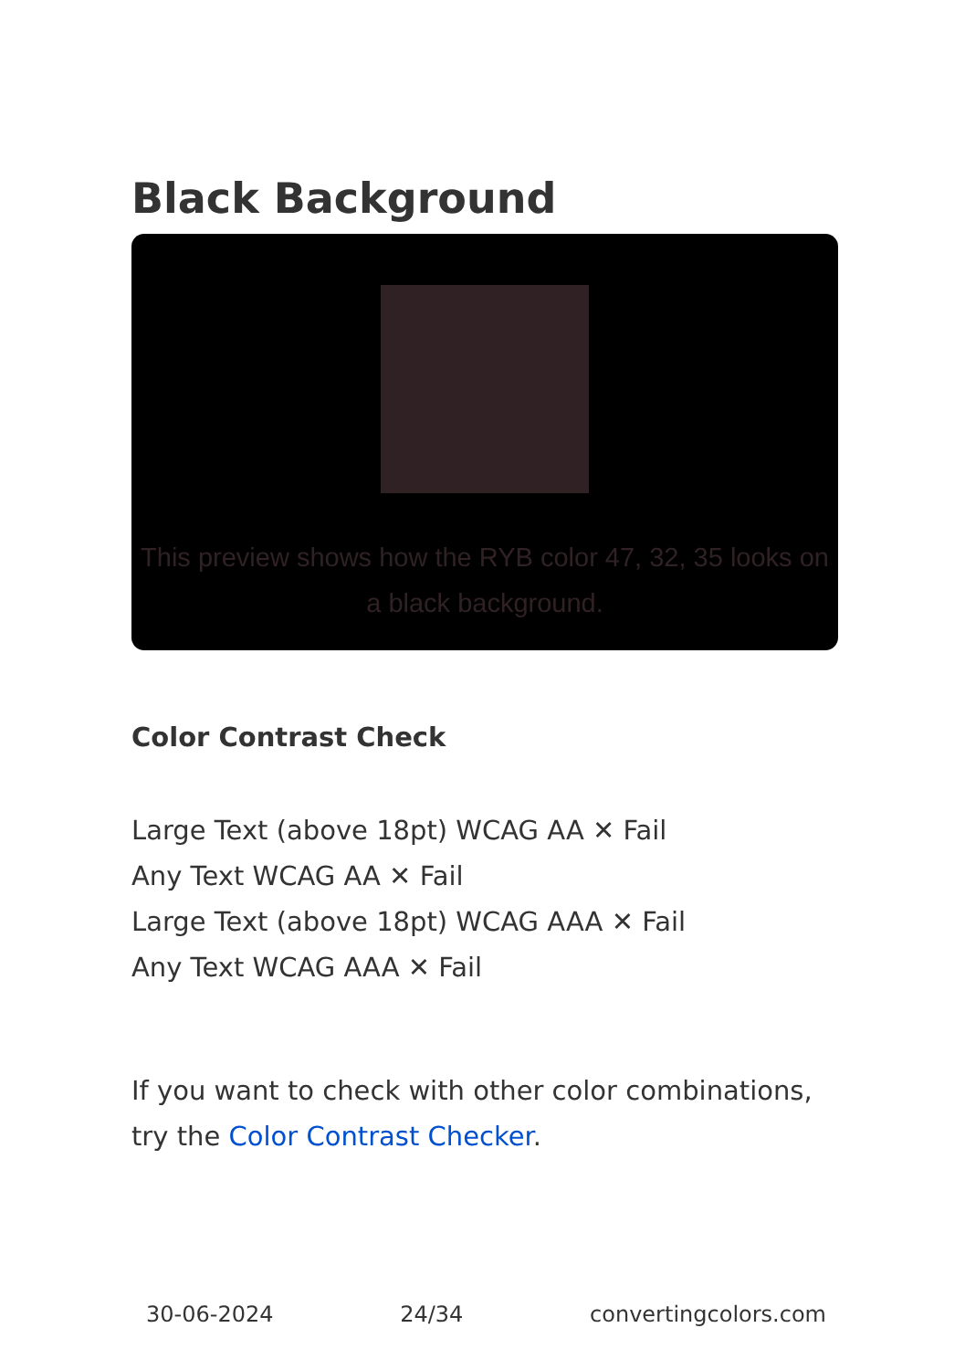Black Background
This preview shows how the RYB color 47, 32, 35 looks on a black background.
Color Contrast Check
Large Text (above 18pt) WCAG AA ✕ Fail
Any Text WCAG AA ✕ Fail
Large Text (above 18pt) WCAG AAA ✕ Fail
Any Text WCAG AAA ✕ Fail
If you want to check with other color combinations, try the Color Contrast Checker.
30-06-2024 24/34 convertingcolors.com